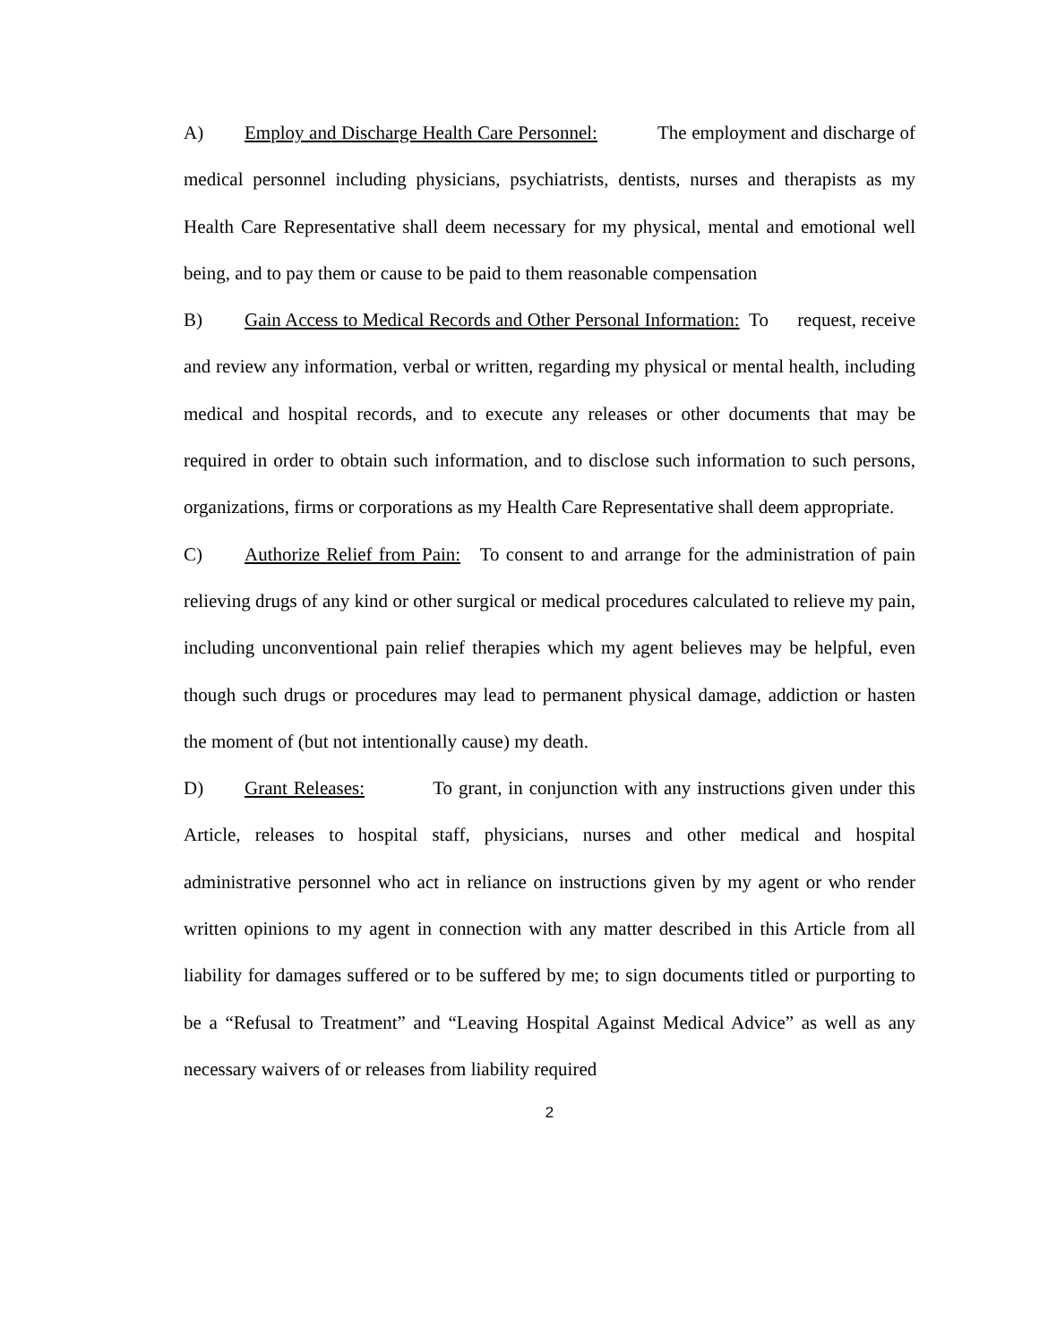A) Employ and Discharge Health Care Personnel: The employment and discharge of medical personnel including physicians, psychiatrists, dentists, nurses and therapists as my Health Care Representative shall deem necessary for my physical, mental and emotional well being, and to pay them or cause to be paid to them reasonable compensation
B) Gain Access to Medical Records and Other Personal Information: To request, receive and review any information, verbal or written, regarding my physical or mental health, including medical and hospital records, and to execute any releases or other documents that may be required in order to obtain such information, and to disclose such information to such persons, organizations, firms or corporations as my Health Care Representative shall deem appropriate.
C) Authorize Relief from Pain: To consent to and arrange for the administration of pain relieving drugs of any kind or other surgical or medical procedures calculated to relieve my pain, including unconventional pain relief therapies which my agent believes may be helpful, even though such drugs or procedures may lead to permanent physical damage, addiction or hasten the moment of (but not intentionally cause) my death.
D) Grant Releases: To grant, in conjunction with any instructions given under this Article, releases to hospital staff, physicians, nurses and other medical and hospital administrative personnel who act in reliance on instructions given by my agent or who render written opinions to my agent in connection with any matter described in this Article from all liability for damages suffered or to be suffered by me; to sign documents titled or purporting to be a “Refusal to Treatment” and “Leaving Hospital Against Medical Advice” as well as any necessary waivers of or releases from liability required
2